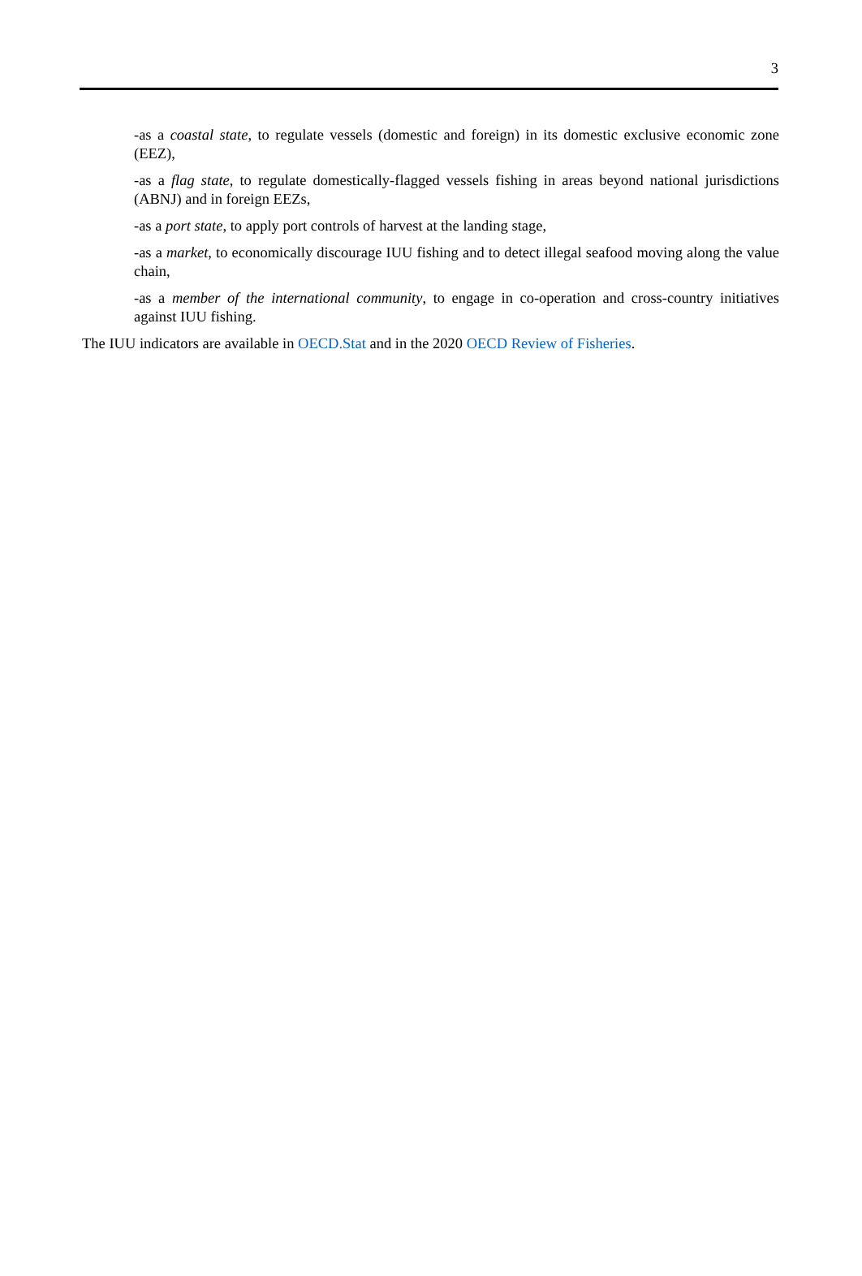3
-as a coastal state, to regulate vessels (domestic and foreign) in its domestic exclusive economic zone (EEZ),
-as a flag state, to regulate domestically-flagged vessels fishing in areas beyond national jurisdictions (ABNJ) and in foreign EEZs,
-as a port state, to apply port controls of harvest at the landing stage,
-as a market, to economically discourage IUU fishing and to detect illegal seafood moving along the value chain,
-as a member of the international community, to engage in co-operation and cross-country initiatives against IUU fishing.
The IUU indicators are available in OECD.Stat and in the 2020 OECD Review of Fisheries.